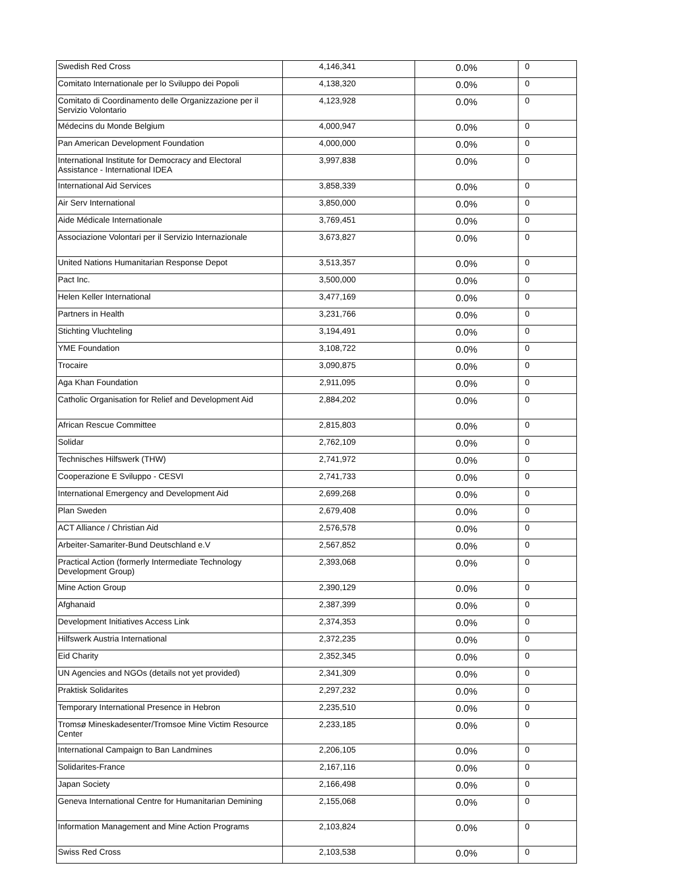| Swedish Red Cross | 4,146,341 | 0.0% | 0 |
| Comitato Internationale per lo Sviluppo dei Popoli | 4,138,320 | 0.0% | 0 |
| Comitato di Coordinamento delle Organizzazione per il Servizio Volontario | 4,123,928 | 0.0% | 0 |
| Médecins du Monde Belgium | 4,000,947 | 0.0% | 0 |
| Pan American Development Foundation | 4,000,000 | 0.0% | 0 |
| International Institute for Democracy and Electoral Assistance - International IDEA | 3,997,838 | 0.0% | 0 |
| International Aid Services | 3,858,339 | 0.0% | 0 |
| Air Serv International | 3,850,000 | 0.0% | 0 |
| Aide Médicale Internationale | 3,769,451 | 0.0% | 0 |
| Associazione Volontari per il Servizio Internazionale | 3,673,827 | 0.0% | 0 |
| United Nations Humanitarian Response Depot | 3,513,357 | 0.0% | 0 |
| Pact Inc. | 3,500,000 | 0.0% | 0 |
| Helen Keller International | 3,477,169 | 0.0% | 0 |
| Partners in Health | 3,231,766 | 0.0% | 0 |
| Stichting Vluchteling | 3,194,491 | 0.0% | 0 |
| YME Foundation | 3,108,722 | 0.0% | 0 |
| Trocaire | 3,090,875 | 0.0% | 0 |
| Aga Khan Foundation | 2,911,095 | 0.0% | 0 |
| Catholic Organisation for Relief and Development Aid | 2,884,202 | 0.0% | 0 |
| African Rescue Committee | 2,815,803 | 0.0% | 0 |
| Solidar | 2,762,109 | 0.0% | 0 |
| Technisches Hilfswerk (THW) | 2,741,972 | 0.0% | 0 |
| Cooperazione E Sviluppo - CESVI | 2,741,733 | 0.0% | 0 |
| International Emergency and Development Aid | 2,699,268 | 0.0% | 0 |
| Plan Sweden | 2,679,408 | 0.0% | 0 |
| ACT Alliance / Christian Aid | 2,576,578 | 0.0% | 0 |
| Arbeiter-Samariter-Bund Deutschland e.V | 2,567,852 | 0.0% | 0 |
| Practical Action (formerly Intermediate Technology Development Group) | 2,393,068 | 0.0% | 0 |
| Mine Action Group | 2,390,129 | 0.0% | 0 |
| Afghanaid | 2,387,399 | 0.0% | 0 |
| Development Initiatives Access Link | 2,374,353 | 0.0% | 0 |
| Hilfswerk Austria International | 2,372,235 | 0.0% | 0 |
| Eid Charity | 2,352,345 | 0.0% | 0 |
| UN Agencies and NGOs (details not yet provided) | 2,341,309 | 0.0% | 0 |
| Praktisk Solidarites | 2,297,232 | 0.0% | 0 |
| Temporary International Presence in Hebron | 2,235,510 | 0.0% | 0 |
| Tromsø Mineskadesenter/Tromsoe Mine Victim Resource Center | 2,233,185 | 0.0% | 0 |
| International Campaign to Ban Landmines | 2,206,105 | 0.0% | 0 |
| Solidarites-France | 2,167,116 | 0.0% | 0 |
| Japan Society | 2,166,498 | 0.0% | 0 |
| Geneva International Centre for Humanitarian Demining | 2,155,068 | 0.0% | 0 |
| Information Management and Mine Action Programs | 2,103,824 | 0.0% | 0 |
| Swiss Red Cross | 2,103,538 | 0.0% | 0 |